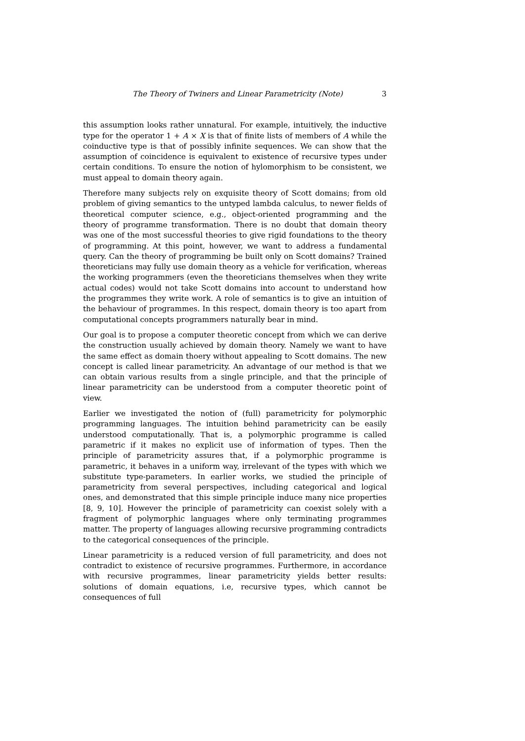The Theory of Twiners and Linear Parametricity (Note) 3
this assumption looks rather unnatural. For example, intuitively, the inductive type for the operator 1 + A × X is that of finite lists of members of A while the coinductive type is that of possibly infinite sequences. We can show that the assumption of coincidence is equivalent to existence of recursive types under certain conditions. To ensure the notion of hylomorphism to be consistent, we must appeal to domain theory again.
Therefore many subjects rely on exquisite theory of Scott domains; from old problem of giving semantics to the untyped lambda calculus, to newer fields of theoretical computer science, e.g., object-oriented programming and the theory of programme transformation. There is no doubt that domain theory was one of the most successful theories to give rigid foundations to the theory of programming. At this point, however, we want to address a fundamental query. Can the theory of programming be built only on Scott domains? Trained theoreticians may fully use domain theory as a vehicle for verification, whereas the working programmers (even the theoreticians themselves when they write actual codes) would not take Scott domains into account to understand how the programmes they write work. A role of semantics is to give an intuition of the behaviour of programmes. In this respect, domain theory is too apart from computational concepts programmers naturally bear in mind.
Our goal is to propose a computer theoretic concept from which we can derive the construction usually achieved by domain theory. Namely we want to have the same effect as domain thoery without appealing to Scott domains. The new concept is called linear parametricity. An advantage of our method is that we can obtain various results from a single principle, and that the principle of linear parametricity can be understood from a computer theoretic point of view.
Earlier we investigated the notion of (full) parametricity for polymorphic programming languages. The intuition behind parametricity can be easily understood computationally. That is, a polymorphic programme is called parametric if it makes no explicit use of information of types. Then the principle of parametricity assures that, if a polymorphic programme is parametric, it behaves in a uniform way, irrelevant of the types with which we substitute type-parameters. In earlier works, we studied the principle of parametricity from several perspectives, including categorical and logical ones, and demonstrated that this simple principle induce many nice properties [8, 9, 10]. However the principle of parametricity can coexist solely with a fragment of polymorphic languages where only terminating programmes matter. The property of languages allowing recursive programming contradicts to the categorical consequences of the principle.
Linear parametricity is a reduced version of full parametricity, and does not contradict to existence of recursive programmes. Furthermore, in accordance with recursive programmes, linear parametricity yields better results: solutions of domain equations, i.e, recursive types, which cannot be consequences of full